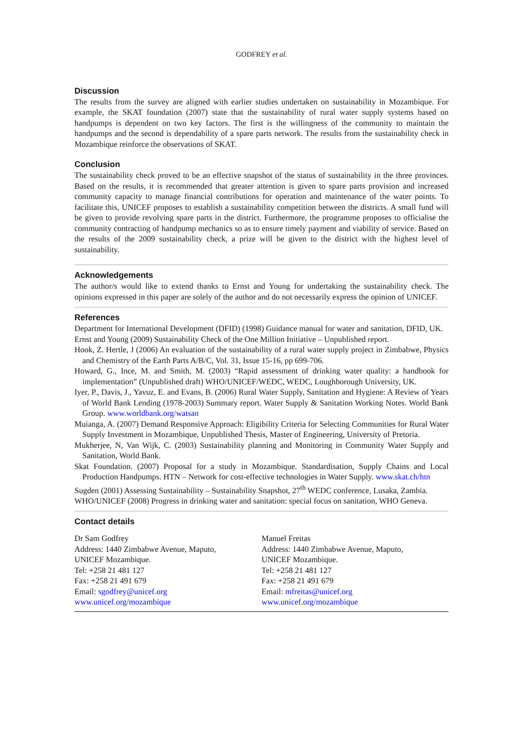GODFREY et al.
Discussion
The results from the survey are aligned with earlier studies undertaken on sustainability in Mozambique. For example, the SKAT foundation (2007) state that the sustainability of rural water supply systems based on handpumps is dependent on two key factors. The first is the willingness of the community to maintain the handpumps and the second is dependability of a spare parts network. The results from the sustainability check in Mozambique reinforce the observations of SKAT.
Conclusion
The sustainability check proved to be an effective snapshot of the status of sustainability in the three provinces. Based on the results, it is recommended that greater attention is given to spare parts provision and increased community capacity to manage financial contributions for operation and maintenance of the water points. To facilitate this, UNICEF proposes to establish a sustainability competition between the districts. A small fund will be given to provide revolving spare parts in the district. Furthermore, the programme proposes to officialise the community contracting of handpump mechanics so as to ensure timely payment and viability of service. Based on the results of the 2009 sustainability check, a prize will be given to the district with the highest level of sustainability.
Acknowledgements
The author/s would like to extend thanks to Ernst and Young for undertaking the sustainability check. The opinions expressed in this paper are solely of the author and do not necessarily express the opinion of UNICEF.
References
Department for International Development (DFID) (1998) Guidance manual for water and sanitation, DFID, UK.
Ernst and Young (2009) Sustainability Check of the One Million Initiative – Unpublished report.
Hook, Z. Hertle, J (2006) An evaluation of the sustainability of a rural water supply project in Zimbabwe, Physics and Chemistry of the Earth Parts A/B/C, Vol. 31, Issue 15-16, pp 699-706.
Howard, G., Ince, M. and Smith, M. (2003) “Rapid assessment of drinking water quality: a handbook for implementation” (Unpublished draft) WHO/UNICEF/WEDC, WEDC, Loughborough University, UK.
Iyer, P., Davis, J., Yavuz, E. and Evans, B. (2006) Rural Water Supply, Sanitation and Hygiene: A Review of Years of World Bank Lending (1978-2003) Summary report. Water Supply & Sanitation Working Notes. World Bank Group. www.worldbank.org/watsan
Muianga, A. (2007) Demand Responsive Approach: Eligibility Criteria for Selecting Communities for Rural Water Supply Investment in Mozambique, Unpublished Thesis, Master of Engineering, University of Pretoria.
Mukherjee, N, Van Wijk, C. (2003) Sustainability planning and Monitoring in Community Water Supply and Sanitation, World Bank.
Skat Foundation. (2007) Proposal for a study in Mozambique. Standardisation, Supply Chains and Local Production Handpumps. HTN – Network for cost-effective technologies in Water Supply. www.skat.ch/htn
Sugden (2001) Assessing Sustainability – Sustainability Snapshot, 27<sup>th</sup> WEDC conference, Lusaka, Zambia.
WHO/UNICEF (2008) Progress in drinking water and sanitation: special focus on sanitation, WHO Geneva.
Contact details
Dr Sam Godfrey
Address: 1440 Zimbabwe Avenue, Maputo,
UNICEF Mozambique.
Tel: +258 21 481 127
Fax: +258 21 491 679
Email: sgodfrey@unicef.org
www.unicef.org/mozambique
Manuel Freitas
Address: 1440 Zimbabwe Avenue, Maputo,
UNICEF Mozambique.
Tel: +258 21 481 127
Fax: +258 21 491 679
Email: mfreitas@unicef.org
www.unicef.org/mozambique